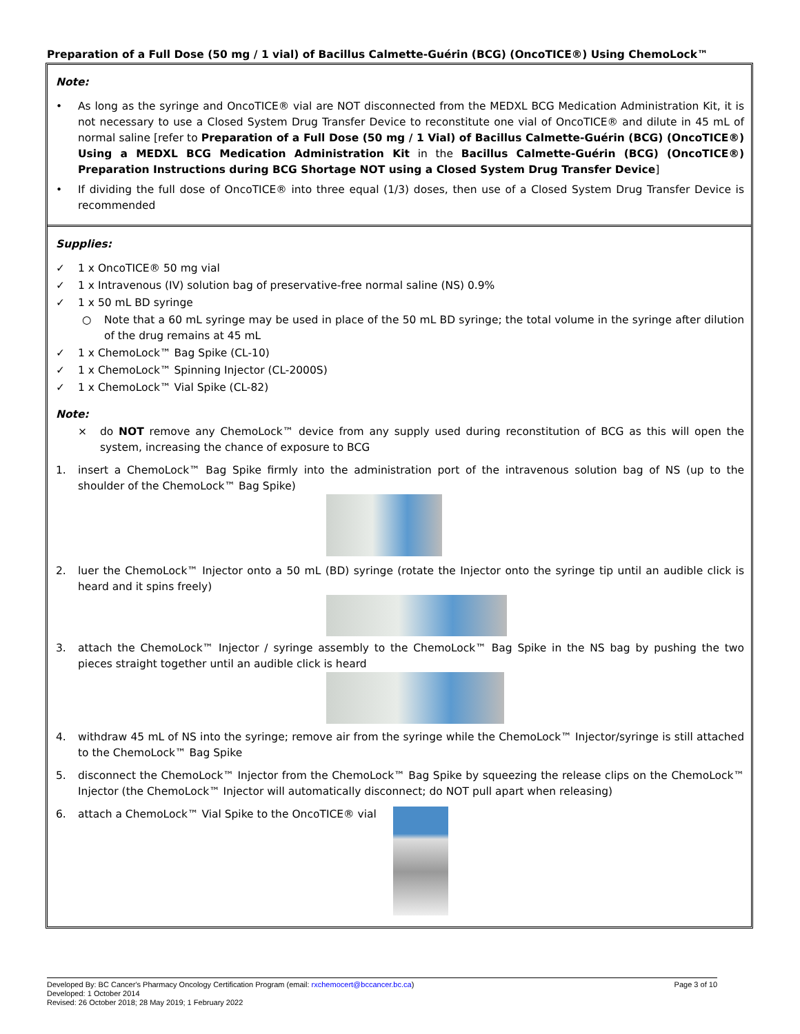Preparation of a Full Dose (50 mg / 1 vial) of Bacillus Calmette-Guérin (BCG) (OncoTICE®) Using ChemoLock™
Note:
• As long as the syringe and OncoTICE® vial are NOT disconnected from the MEDXL BCG Medication Administration Kit, it is not necessary to use a Closed System Drug Transfer Device to reconstitute one vial of OncoTICE® and dilute in 45 mL of normal saline [refer to Preparation of a Full Dose (50 mg / 1 Vial) of Bacillus Calmette-Guérin (BCG) (OncoTICE®) Using a MEDXL BCG Medication Administration Kit in the Bacillus Calmette-Guérin (BCG) (OncoTICE®) Preparation Instructions during BCG Shortage NOT using a Closed System Drug Transfer Device]
• If dividing the full dose of OncoTICE® into three equal (1/3) doses, then use of a Closed System Drug Transfer Device is recommended
Supplies:
✓ 1 x OncoTICE® 50 mg vial
✓ 1 x Intravenous (IV) solution bag of preservative-free normal saline (NS) 0.9%
✓ 1 x 50 mL BD syringe
○ Note that a 60 mL syringe may be used in place of the 50 mL BD syringe; the total volume in the syringe after dilution of the drug remains at 45 mL
✓ 1 x ChemoLock™ Bag Spike (CL-10)
✓ 1 x ChemoLock™ Spinning Injector (CL-2000S)
✓ 1 x ChemoLock™ Vial Spike (CL-82)
Note:
× do NOT remove any ChemoLock™ device from any supply used during reconstitution of BCG as this will open the system, increasing the chance of exposure to BCG
1. insert a ChemoLock™ Bag Spike firmly into the administration port of the intravenous solution bag of NS (up to the shoulder of the ChemoLock™ Bag Spike)
2. luer the ChemoLock™ Injector onto a 50 mL (BD) syringe (rotate the Injector onto the syringe tip until an audible click is heard and it spins freely)
3. attach the ChemoLock™ Injector / syringe assembly to the ChemoLock™ Bag Spike in the NS bag by pushing the two pieces straight together until an audible click is heard
4. withdraw 45 mL of NS into the syringe; remove air from the syringe while the ChemoLock™ Injector/syringe is still attached to the ChemoLock™ Bag Spike
5. disconnect the ChemoLock™ Injector from the ChemoLock™ Bag Spike by squeezing the release clips on the ChemoLock™ Injector (the ChemoLock™ Injector will automatically disconnect; do NOT pull apart when releasing)
6. attach a ChemoLock™ Vial Spike to the OncoTICE® vial
Page 3 of 10 Developed By: BC Cancer's Pharmacy Oncology Certification Program (email: rxchemocert@bccancer.bc.ca)
Developed: 1 October 2014
Revised: 26 October 2018; 28 May 2019; 1 February 2022